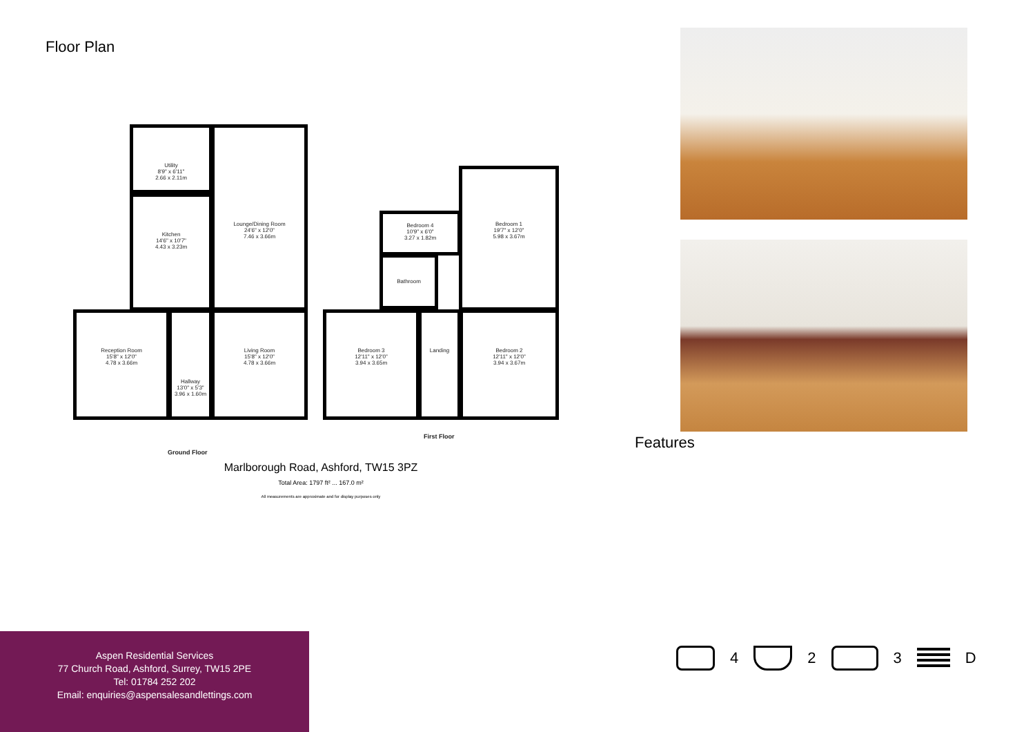Floor Plan
Utility
8'9" x 6'11"
2.66 x 2.11m
Kitchen
14'6" x 10'7"
4.43 x 3.23m
Lounge/Dining Room
24'6" x 12'0"
7.46 x 3.66m
Reception Room
15'8" x 12'0"
4.78 x 3.66m
Hallway
13'0" x 5'3"
3.96 x 1.60m
Living Room
15'8" x 12'0"
4.78 x 3.66m
Bedroom 4
10'9" x 6'0"
3.27 x 1.82m
Bathroom
Bedroom 1
19'7" x 12'0"
5.98 x 3.67m
Bedroom 3
12'11" x 12'0"
3.94 x 3.65m
Landing
Bedroom 2
12'11" x 12'0"
3.94 x 3.67m
Ground Floor
First Floor
Marlborough Road, Ashford, TW15 3PZ
Total Area: 1797 ft² ... 167.0 m²
All measurements are approximate and for display purposes only
Features
Aspen Residential Services
77 Church Road, Ashford, Surrey, TW15 2PE
Tel: 01784 252 202
Email: enquiries@aspensalesandlettings.com
4 2 3 D